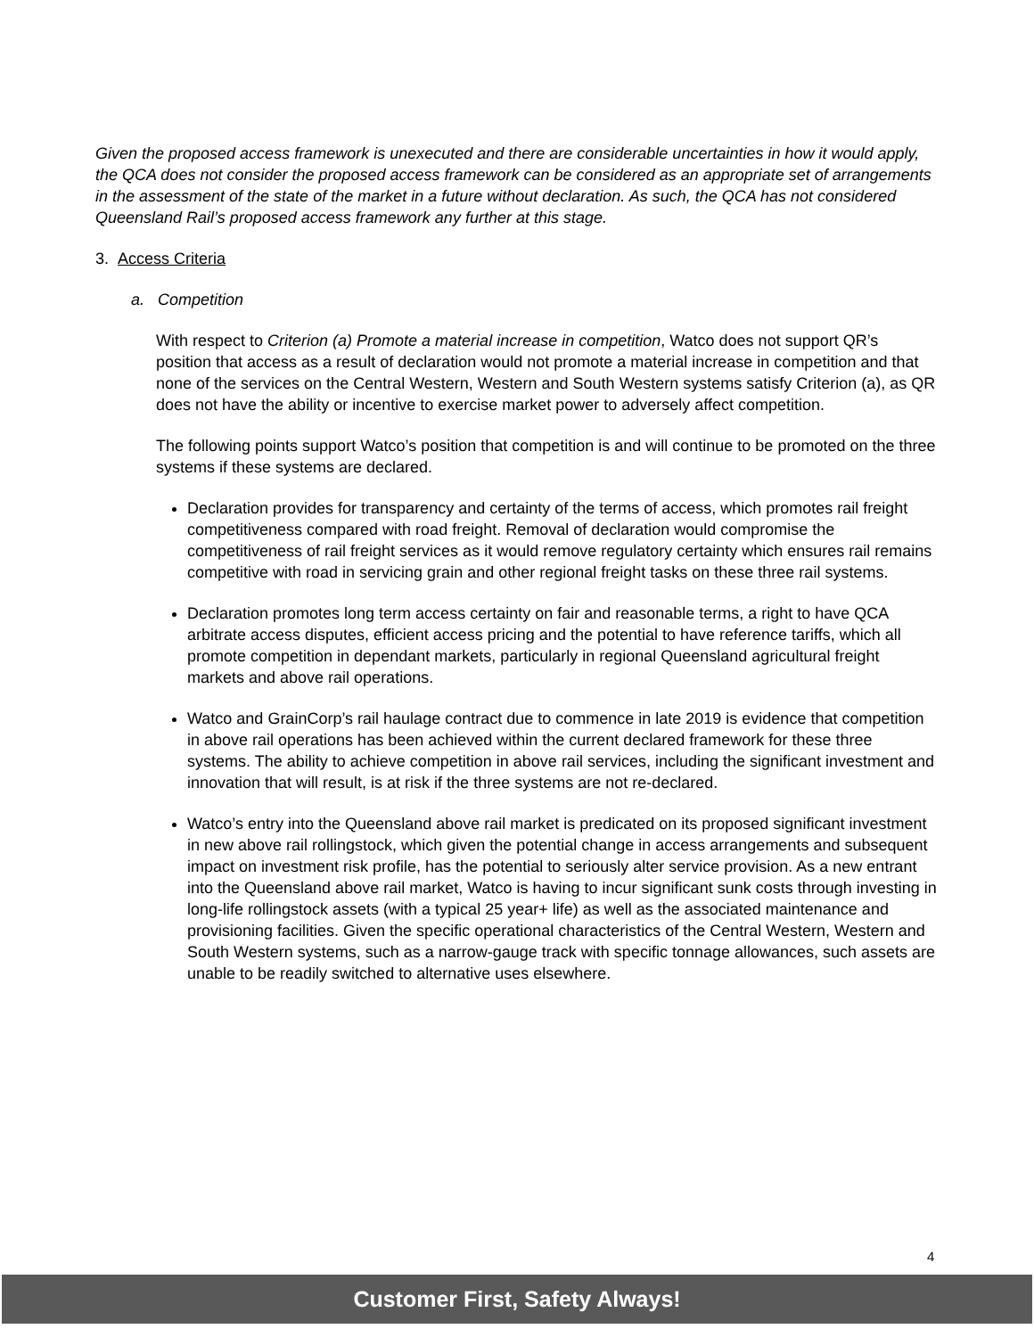Given the proposed access framework is unexecuted and there are considerable uncertainties in how it would apply, the QCA does not consider the proposed access framework can be considered as an appropriate set of arrangements in the assessment of the state of the market in a future without declaration. As such, the QCA has not considered Queensland Rail’s proposed access framework any further at this stage.
3. Access Criteria
a. Competition
With respect to Criterion (a) Promote a material increase in competition, Watco does not support QR’s position that access as a result of declaration would not promote a material increase in competition and that none of the services on the Central Western, Western and South Western systems satisfy Criterion (a), as QR does not have the ability or incentive to exercise market power to adversely affect competition.
The following points support Watco’s position that competition is and will continue to be promoted on the three systems if these systems are declared.
Declaration provides for transparency and certainty of the terms of access, which promotes rail freight competitiveness compared with road freight. Removal of declaration would compromise the competitiveness of rail freight services as it would remove regulatory certainty which ensures rail remains competitive with road in servicing grain and other regional freight tasks on these three rail systems.
Declaration promotes long term access certainty on fair and reasonable terms, a right to have QCA arbitrate access disputes, efficient access pricing and the potential to have reference tariffs, which all promote competition in dependant markets, particularly in regional Queensland agricultural freight markets and above rail operations.
Watco and GrainCorp’s rail haulage contract due to commence in late 2019 is evidence that competition in above rail operations has been achieved within the current declared framework for these three systems. The ability to achieve competition in above rail services, including the significant investment and innovation that will result, is at risk if the three systems are not re-declared.
Watco’s entry into the Queensland above rail market is predicated on its proposed significant investment in new above rail rollingstock, which given the potential change in access arrangements and subsequent impact on investment risk profile, has the potential to seriously alter service provision. As a new entrant into the Queensland above rail market, Watco is having to incur significant sunk costs through investing in long-life rollingstock assets (with a typical 25 year+ life) as well as the associated maintenance and provisioning facilities. Given the specific operational characteristics of the Central Western, Western and South Western systems, such as a narrow-gauge track with specific tonnage allowances, such assets are unable to be readily switched to alternative uses elsewhere.
4
Customer First, Safety Always!